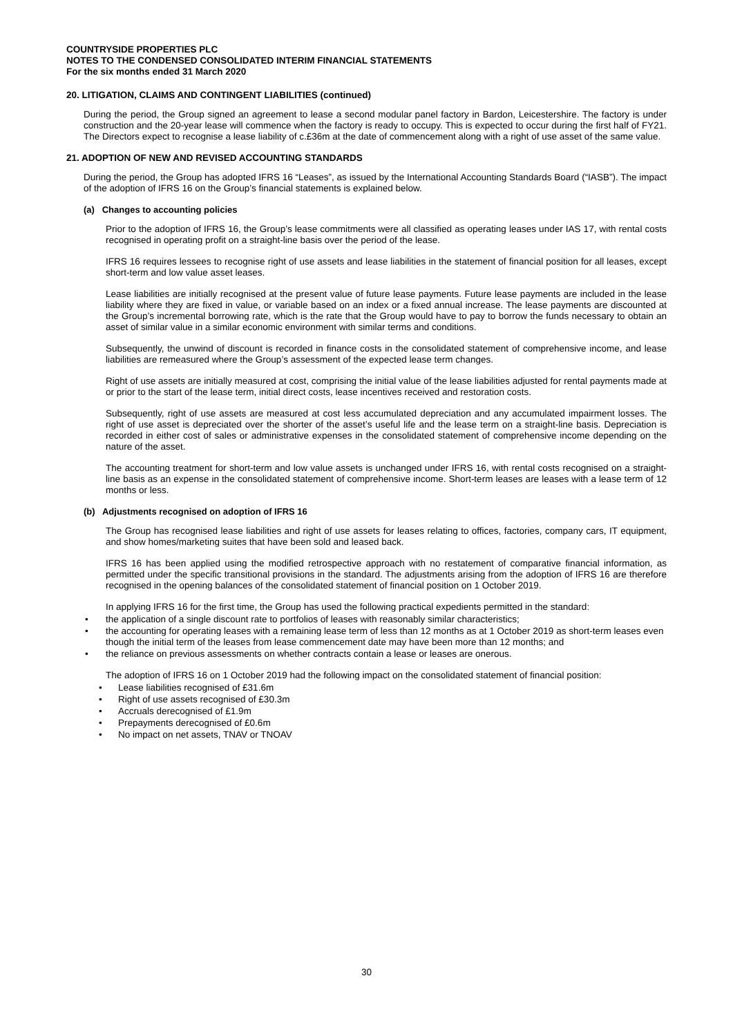COUNTRYSIDE PROPERTIES PLC
NOTES TO THE CONDENSED CONSOLIDATED INTERIM FINANCIAL STATEMENTS
For the six months ended 31 March 2020
20. LITIGATION, CLAIMS AND CONTINGENT LIABILITIES (continued)
During the period, the Group signed an agreement to lease a second modular panel factory in Bardon, Leicestershire. The factory is under construction and the 20-year lease will commence when the factory is ready to occupy. This is expected to occur during the first half of FY21. The Directors expect to recognise a lease liability of c.£36m at the date of commencement along with a right of use asset of the same value.
21. ADOPTION OF NEW AND REVISED ACCOUNTING STANDARDS
During the period, the Group has adopted IFRS 16 “Leases”, as issued by the International Accounting Standards Board (“IASB”). The impact of the adoption of IFRS 16 on the Group’s financial statements is explained below.
(a) Changes to accounting policies
Prior to the adoption of IFRS 16, the Group’s lease commitments were all classified as operating leases under IAS 17, with rental costs recognised in operating profit on a straight-line basis over the period of the lease.
IFRS 16 requires lessees to recognise right of use assets and lease liabilities in the statement of financial position for all leases, except short-term and low value asset leases.
Lease liabilities are initially recognised at the present value of future lease payments. Future lease payments are included in the lease liability where they are fixed in value, or variable based on an index or a fixed annual increase. The lease payments are discounted at the Group’s incremental borrowing rate, which is the rate that the Group would have to pay to borrow the funds necessary to obtain an asset of similar value in a similar economic environment with similar terms and conditions.
Subsequently, the unwind of discount is recorded in finance costs in the consolidated statement of comprehensive income, and lease liabilities are remeasured where the Group’s assessment of the expected lease term changes.
Right of use assets are initially measured at cost, comprising the initial value of the lease liabilities adjusted for rental payments made at or prior to the start of the lease term, initial direct costs, lease incentives received and restoration costs.
Subsequently, right of use assets are measured at cost less accumulated depreciation and any accumulated impairment losses. The right of use asset is depreciated over the shorter of the asset’s useful life and the lease term on a straight-line basis. Depreciation is recorded in either cost of sales or administrative expenses in the consolidated statement of comprehensive income depending on the nature of the asset.
The accounting treatment for short-term and low value assets is unchanged under IFRS 16, with rental costs recognised on a straight-line basis as an expense in the consolidated statement of comprehensive income. Short-term leases are leases with a lease term of 12 months or less.
(b) Adjustments recognised on adoption of IFRS 16
The Group has recognised lease liabilities and right of use assets for leases relating to offices, factories, company cars, IT equipment, and show homes/marketing suites that have been sold and leased back.
IFRS 16 has been applied using the modified retrospective approach with no restatement of comparative financial information, as permitted under the specific transitional provisions in the standard. The adjustments arising from the adoption of IFRS 16 are therefore recognised in the opening balances of the consolidated statement of financial position on 1 October 2019.
In applying IFRS 16 for the first time, the Group has used the following practical expedients permitted in the standard:
• the application of a single discount rate to portfolios of leases with reasonably similar characteristics;
• the accounting for operating leases with a remaining lease term of less than 12 months as at 1 October 2019 as short-term leases even though the initial term of the leases from lease commencement date may have been more than 12 months; and
• the reliance on previous assessments on whether contracts contain a lease or leases are onerous.
The adoption of IFRS 16 on 1 October 2019 had the following impact on the consolidated statement of financial position:
• Lease liabilities recognised of £31.6m
• Right of use assets recognised of £30.3m
• Accruals derecognised of £1.9m
• Prepayments derecognised of £0.6m
• No impact on net assets, TNAV or TNOAV
30